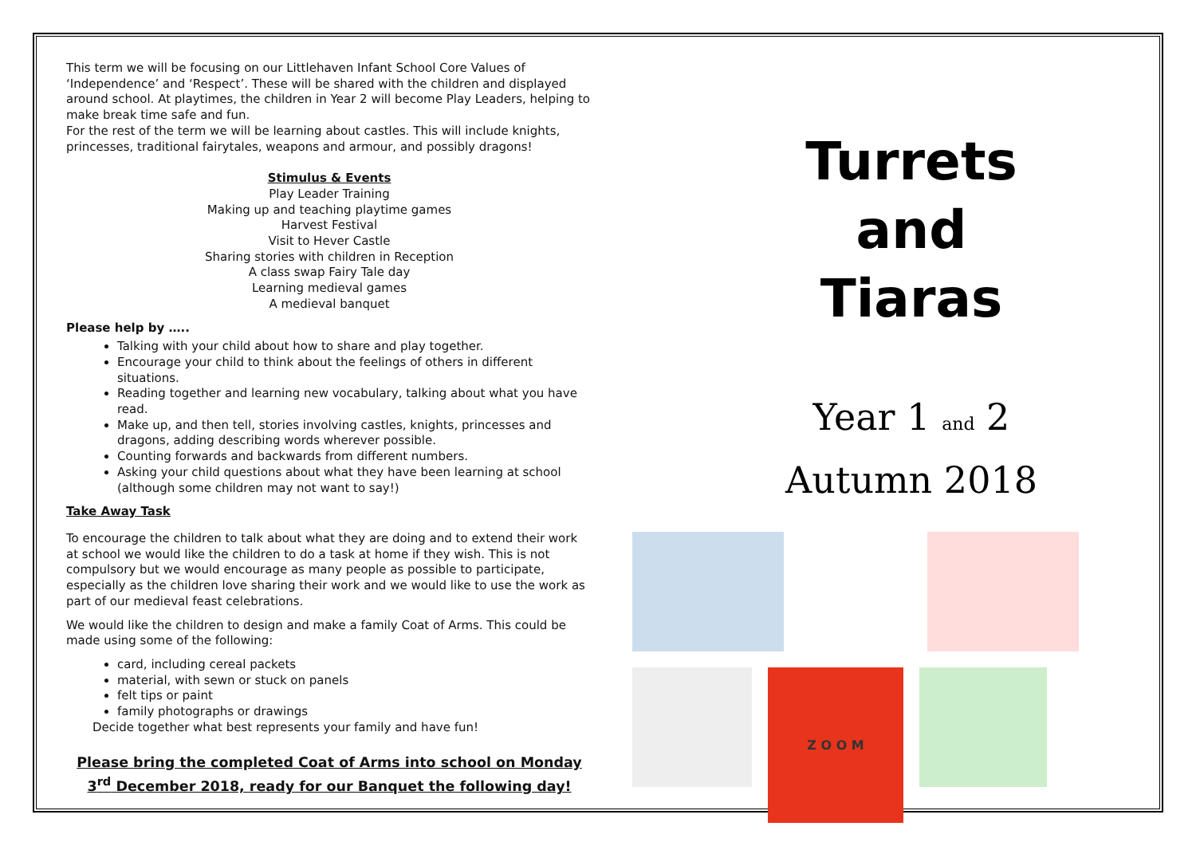This term we will be focusing on our Littlehaven Infant School Core Values of ‘Independence’ and ‘Respect’. These will be shared with the children and displayed around school. At playtimes, the children in Year 2 will become Play Leaders, helping to make break time safe and fun.
For the rest of the term we will be learning about castles. This will include knights, princesses, traditional fairytales, weapons and armour, and possibly dragons!
Stimulus & Events
Play Leader Training
Making up and teaching playtime games
Harvest Festival
Visit to Hever Castle
Sharing stories with children in Reception
A class swap Fairy Tale day
Learning medieval games
A medieval banquet
Please help by …..
Talking with your child about how to share and play together.
Encourage your child to think about the feelings of others in different situations.
Reading together and learning new vocabulary, talking about what you have read.
Make up, and then tell, stories involving castles, knights, princesses and dragons, adding describing words wherever possible.
Counting forwards and backwards from different numbers.
Asking your child questions about what they have been learning at school (although some children may not want to say!)
Take Away Task
To encourage the children to talk about what they are doing and to extend their work at school we would like the children to do a task at home if they wish. This is not compulsory but we would encourage as many people as possible to participate, especially as the children love sharing their work and we would like to use the work as part of our medieval feast celebrations.
We would like the children to design and make a family Coat of Arms. This could be made using some of the following:
card, including cereal packets
material, with sewn or stuck on panels
felt tips or paint
family photographs or drawings
Decide together what best represents your family and have fun!
Please bring the completed Coat of Arms into school on Monday
3<sup>rd</sup> December 2018, ready for our Banquet the following day!
Turrets
and
Tiaras
Year 1 and 2
Autumn 2018
Z O O M